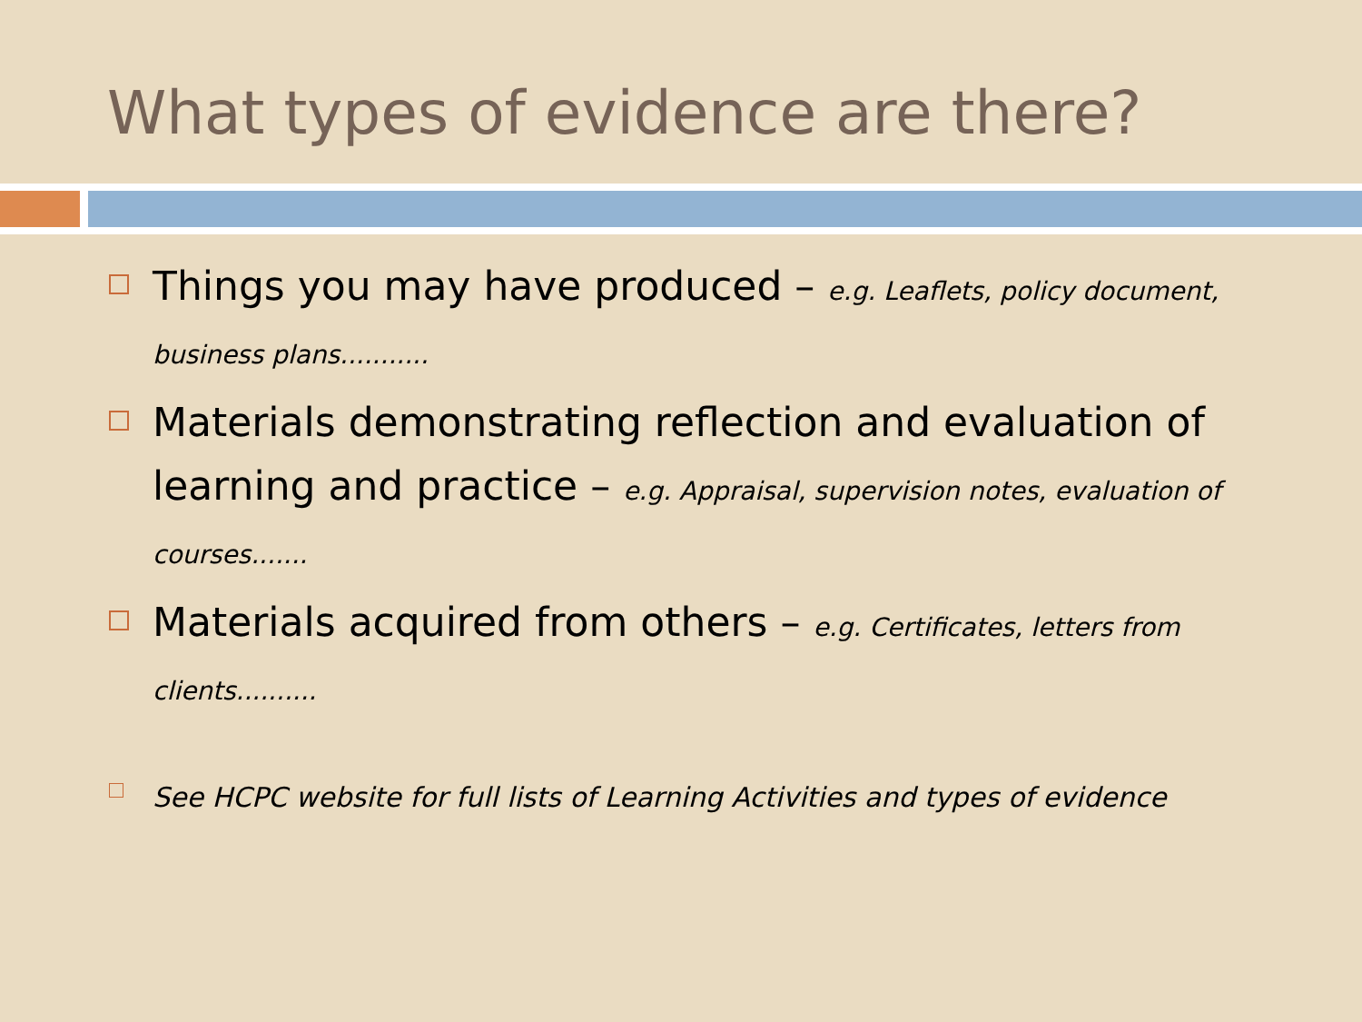What types of evidence are there?
Things you may have produced – e.g. Leaflets, policy document, business plans...........
Materials demonstrating reflection and evaluation of learning and practice – e.g. Appraisal, supervision notes, evaluation of courses.......
Materials acquired from others – e.g. Certificates, letters from clients..........
See HCPC website for full lists of Learning Activities and types of evidence